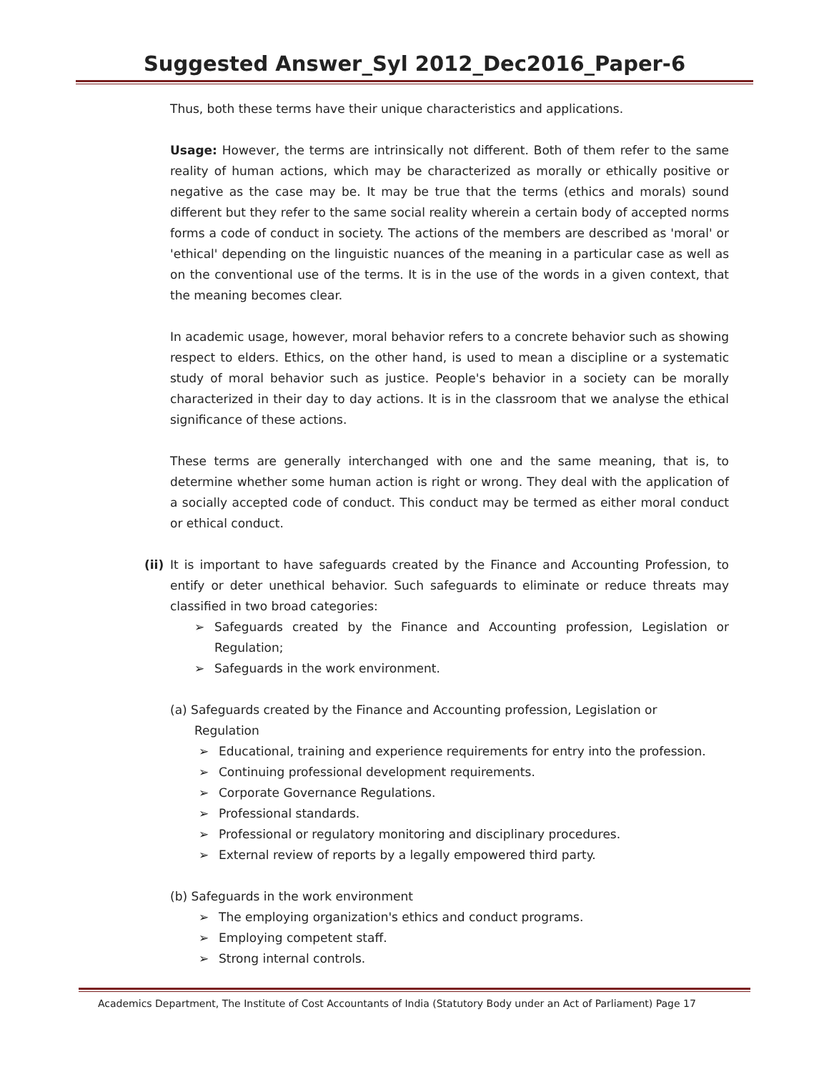Suggested Answer_Syl 2012_Dec2016_Paper-6
Thus, both these terms have their unique characteristics and applications.
Usage: However, the terms are intrinsically not different. Both of them refer to the same reality of human actions, which may be characterized as morally or ethically positive or negative as the case may be. It may be true that the terms (ethics and morals) sound different but they refer to the same social reality wherein a certain body of accepted norms forms a code of conduct in society. The actions of the members are described as 'moral' or 'ethical' depending on the linguistic nuances of the meaning in a particular case as well as on the conventional use of the terms. It is in the use of the words in a given context, that the meaning becomes clear.
In academic usage, however, moral behavior refers to a concrete behavior such as showing respect to elders. Ethics, on the other hand, is used to mean a discipline or a systematic study of moral behavior such as justice. People's behavior in a society can be morally characterized in their day to day actions. It is in the classroom that we analyse the ethical significance of these actions.
These terms are generally interchanged with one and the same meaning, that is, to determine whether some human action is right or wrong. They deal with the application of a socially accepted code of conduct. This conduct may be termed as either moral conduct or ethical conduct.
(ii)
It is important to have safeguards created by the Finance and Accounting Profession, to entify or deter unethical behavior. Such safeguards to eliminate or reduce threats may classified in two broad categories:
➢ Safeguards created by the Finance and Accounting profession, Legislation or Regulation;
➢ Safeguards in the work environment.
(a) Safeguards created by the Finance and Accounting profession, Legislation or
Regulation
➢ Educational, training and experience requirements for entry into the profession.
➢ Continuing professional development requirements.
➢ Corporate Governance Regulations.
➢ Professional standards.
➢ Professional or regulatory monitoring and disciplinary procedures.
➢ External review of reports by a legally empowered third party.
(b) Safeguards in the work environment
➢ The employing organization's ethics and conduct programs.
➢ Employing competent staff.
➢ Strong internal controls.
Academics Department, The Institute of Cost Accountants of India (Statutory Body under an Act of Parliament) Page 17